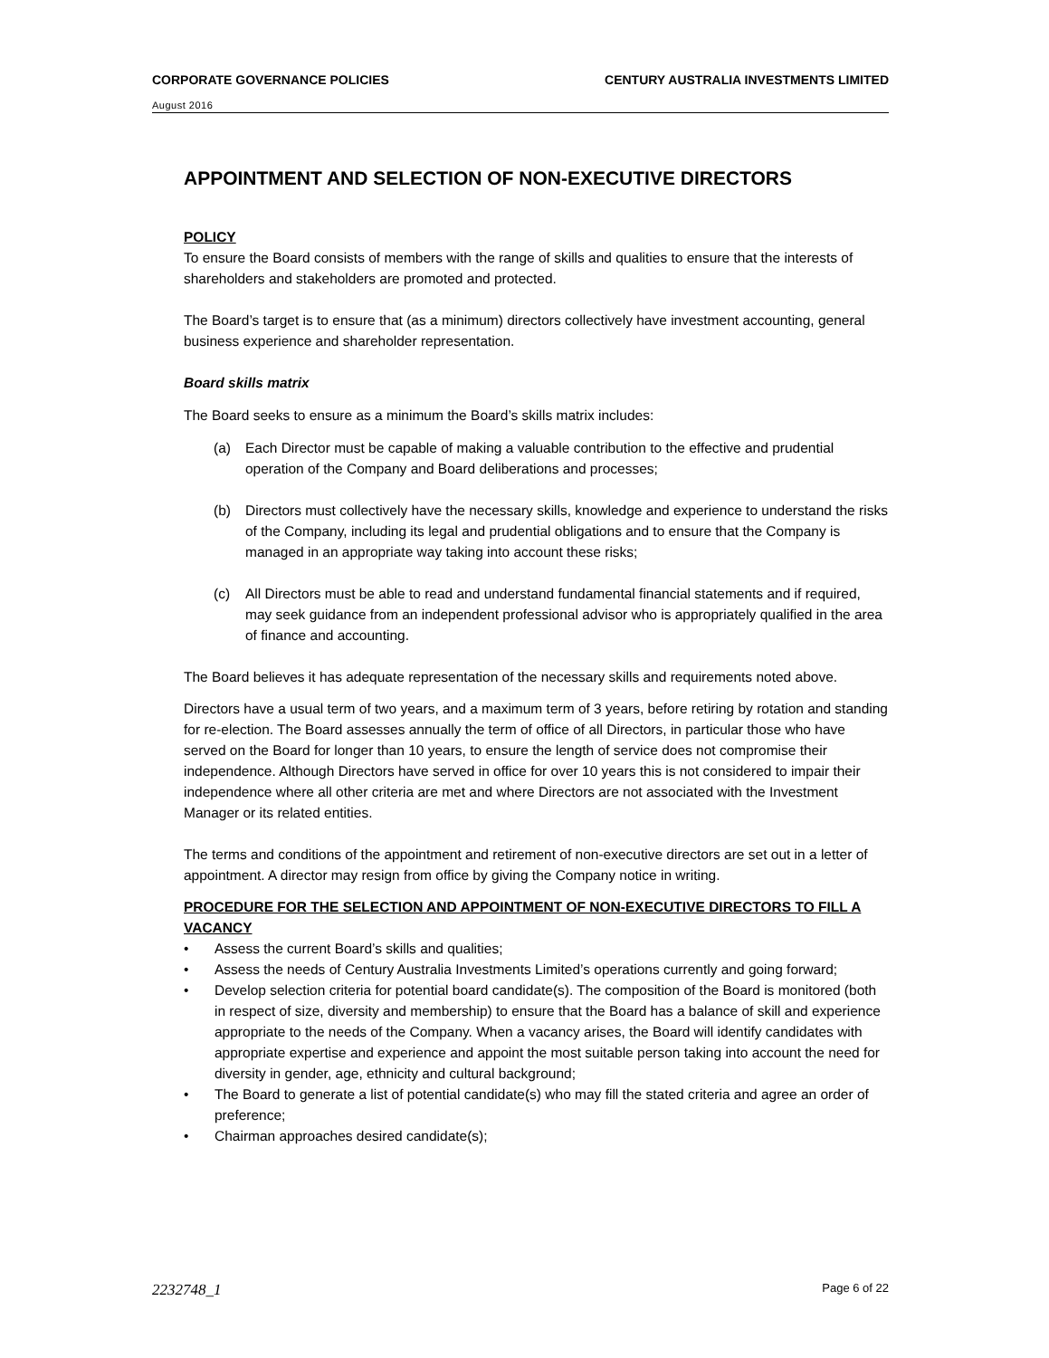CORPORATE GOVERNANCE POLICIES CENTURY AUSTRALIA INVESTMENTS LIMITED
August 2016
APPOINTMENT AND SELECTION OF NON-EXECUTIVE DIRECTORS
POLICY
To ensure the Board consists of members with the range of skills and qualities to ensure that the interests of shareholders and stakeholders are promoted and protected.
The Board’s target is to ensure that (as a minimum) directors collectively have investment accounting, general business experience and shareholder representation.
Board skills matrix
The Board seeks to ensure as a minimum the Board’s skills matrix includes:
(a) Each Director must be capable of making a valuable contribution to the effective and prudential operation of the Company and Board deliberations and processes;
(b) Directors must collectively have the necessary skills, knowledge and experience to understand the risks of the Company, including its legal and prudential obligations and to ensure that the Company is managed in an appropriate way taking into account these risks;
(c) All Directors must be able to read and understand fundamental financial statements and if required, may seek guidance from an independent professional advisor who is appropriately qualified in the area of finance and accounting.
The Board believes it has adequate representation of the necessary skills and requirements noted above.
Directors have a usual term of two years, and a maximum term of 3 years, before retiring by rotation and standing for re-election. The Board assesses annually the term of office of all Directors, in particular those who have served on the Board for longer than 10 years, to ensure the length of service does not compromise their independence. Although Directors have served in office for over 10 years this is not considered to impair their independence where all other criteria are met and where Directors are not associated with the Investment Manager or its related entities.
The terms and conditions of the appointment and retirement of non-executive directors are set out in a letter of appointment. A director may resign from office by giving the Company notice in writing.
PROCEDURE FOR THE SELECTION AND APPOINTMENT OF NON-EXECUTIVE DIRECTORS TO FILL A VACANCY
• Assess the current Board’s skills and qualities;
• Assess the needs of Century Australia Investments Limited’s operations currently and going forward;
• Develop selection criteria for potential board candidate(s). The composition of the Board is monitored (both in respect of size, diversity and membership) to ensure that the Board has a balance of skill and experience appropriate to the needs of the Company. When a vacancy arises, the Board will identify candidates with appropriate expertise and experience and appoint the most suitable person taking into account the need for diversity in gender, age, ethnicity and cultural background;
• The Board to generate a list of potential candidate(s) who may fill the stated criteria and agree an order of preference;
• Chairman approaches desired candidate(s);
2232748_1 Page 6 of 22